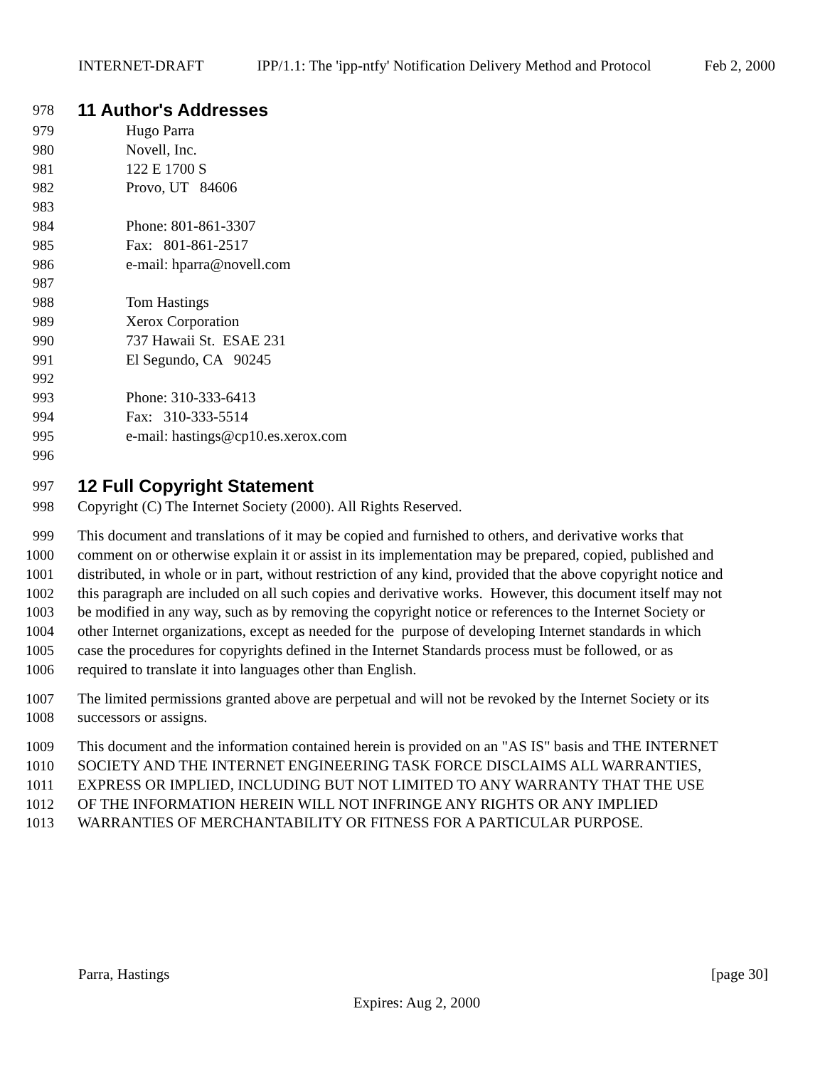INTERNET-DRAFT IPP/1.1: The 'ipp-ntfy' Notification Delivery Method and Protocol Feb 2, 2000
978
11 Author's Addresses
979 Hugo Parra
980 Novell, Inc.
981 122 E 1700 S
982 Provo, UT 84606
983
984 Phone: 801-861-3307
985 Fax: 801-861-2517
986 e-mail: hparra@novell.com
987
988 Tom Hastings
989 Xerox Corporation
990 737 Hawaii St. ESAE 231
991 El Segundo, CA 90245
992
993 Phone: 310-333-6413
994 Fax: 310-333-5514
995 e-mail: hastings@cp10.es.xerox.com
996
997
12 Full Copyright Statement
998 Copyright (C) The Internet Society (2000). All Rights Reserved.
999 This document and translations of it may be copied and furnished to others, and derivative works that
1000 comment on or otherwise explain it or assist in its implementation may be prepared, copied, published and
1001 distributed, in whole or in part, without restriction of any kind, provided that the above copyright notice and
1002 this paragraph are included on all such copies and derivative works. However, this document itself may not
1003 be modified in any way, such as by removing the copyright notice or references to the Internet Society or
1004 other Internet organizations, except as needed for the purpose of developing Internet standards in which
1005 case the procedures for copyrights defined in the Internet Standards process must be followed, or as
1006 required to translate it into languages other than English.
1007 The limited permissions granted above are perpetual and will not be revoked by the Internet Society or its
1008 successors or assigns.
1009 This document and the information contained herein is provided on an "AS IS" basis and THE INTERNET
1010 SOCIETY AND THE INTERNET ENGINEERING TASK FORCE DISCLAIMS ALL WARRANTIES,
1011 EXPRESS OR IMPLIED, INCLUDING BUT NOT LIMITED TO ANY WARRANTY THAT THE USE
1012 OF THE INFORMATION HEREIN WILL NOT INFRINGE ANY RIGHTS OR ANY IMPLIED
1013 WARRANTIES OF MERCHANTABILITY OR FITNESS FOR A PARTICULAR PURPOSE.
Parra, Hastings [page 30]
Expires: Aug 2, 2000